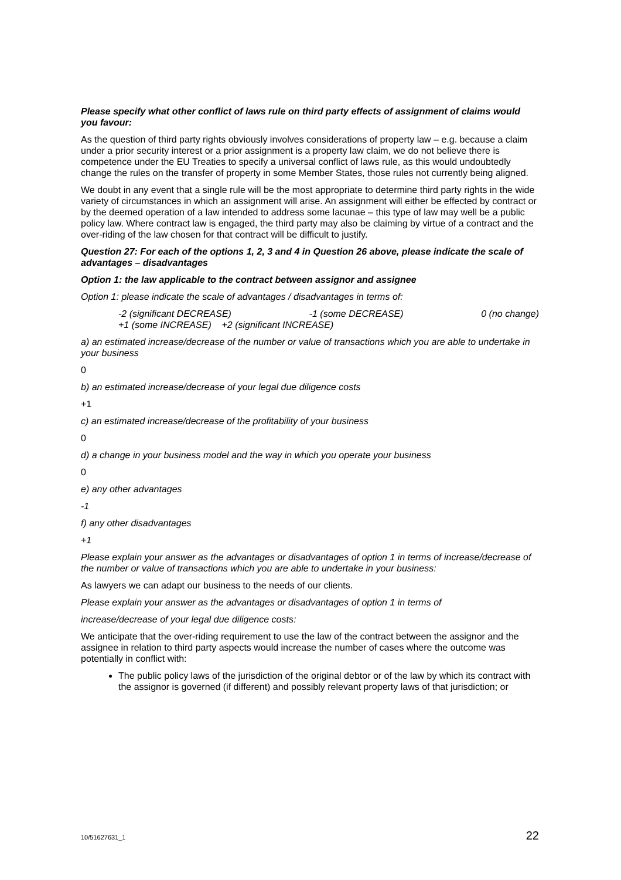Please specify what other conflict of laws rule on third party effects of assignment of claims would you favour:
As the question of third party rights obviously involves considerations of property law – e.g. because a claim under a prior security interest or a prior assignment is a property law claim, we do not believe there is competence under the EU Treaties to specify a universal conflict of laws rule, as this would undoubtedly change the rules on the transfer of property in some Member States, those rules not currently being aligned.
We doubt in any event that a single rule will be the most appropriate to determine third party rights in the wide variety of circumstances in which an assignment will arise. An assignment will either be effected by contract or by the deemed operation of a law intended to address some lacunae – this type of law may well be a public policy law. Where contract law is engaged, the third party may also be claiming by virtue of a contract and the over-riding of the law chosen for that contract will be difficult to justify.
Question 27: For each of the options 1, 2, 3 and 4 in Question 26 above, please indicate the scale of advantages – disadvantages
Option 1: the law applicable to the contract between assignor and assignee
Option 1: please indicate the scale of advantages / disadvantages in terms of:
-2 (significant DECREASE) -1 (some DECREASE) 0 (no change)
+1 (some INCREASE) +2 (significant INCREASE)
a) an estimated increase/decrease of the number or value of transactions which you are able to undertake in your business
0
b) an estimated increase/decrease of your legal due diligence costs
+1
c) an estimated increase/decrease of the profitability of your business
0
d) a change in your business model and the way in which you operate your business
0
e) any other advantages
-1
f) any other disadvantages
+1
Please explain your answer as the advantages or disadvantages of option 1 in terms of increase/decrease of the number or value of transactions which you are able to undertake in your business:
As lawyers we can adapt our business to the needs of our clients.
Please explain your answer as the advantages or disadvantages of option 1 in terms of
increase/decrease of your legal due diligence costs:
We anticipate that the over-riding requirement to use the law of the contract between the assignor and the assignee in relation to third party aspects would increase the number of cases where the outcome was potentially in conflict with:
The public policy laws of the jurisdiction of the original debtor or of the law by which its contract with the assignor is governed (if different) and possibly relevant property laws of that jurisdiction; or
10/51627631_1 22